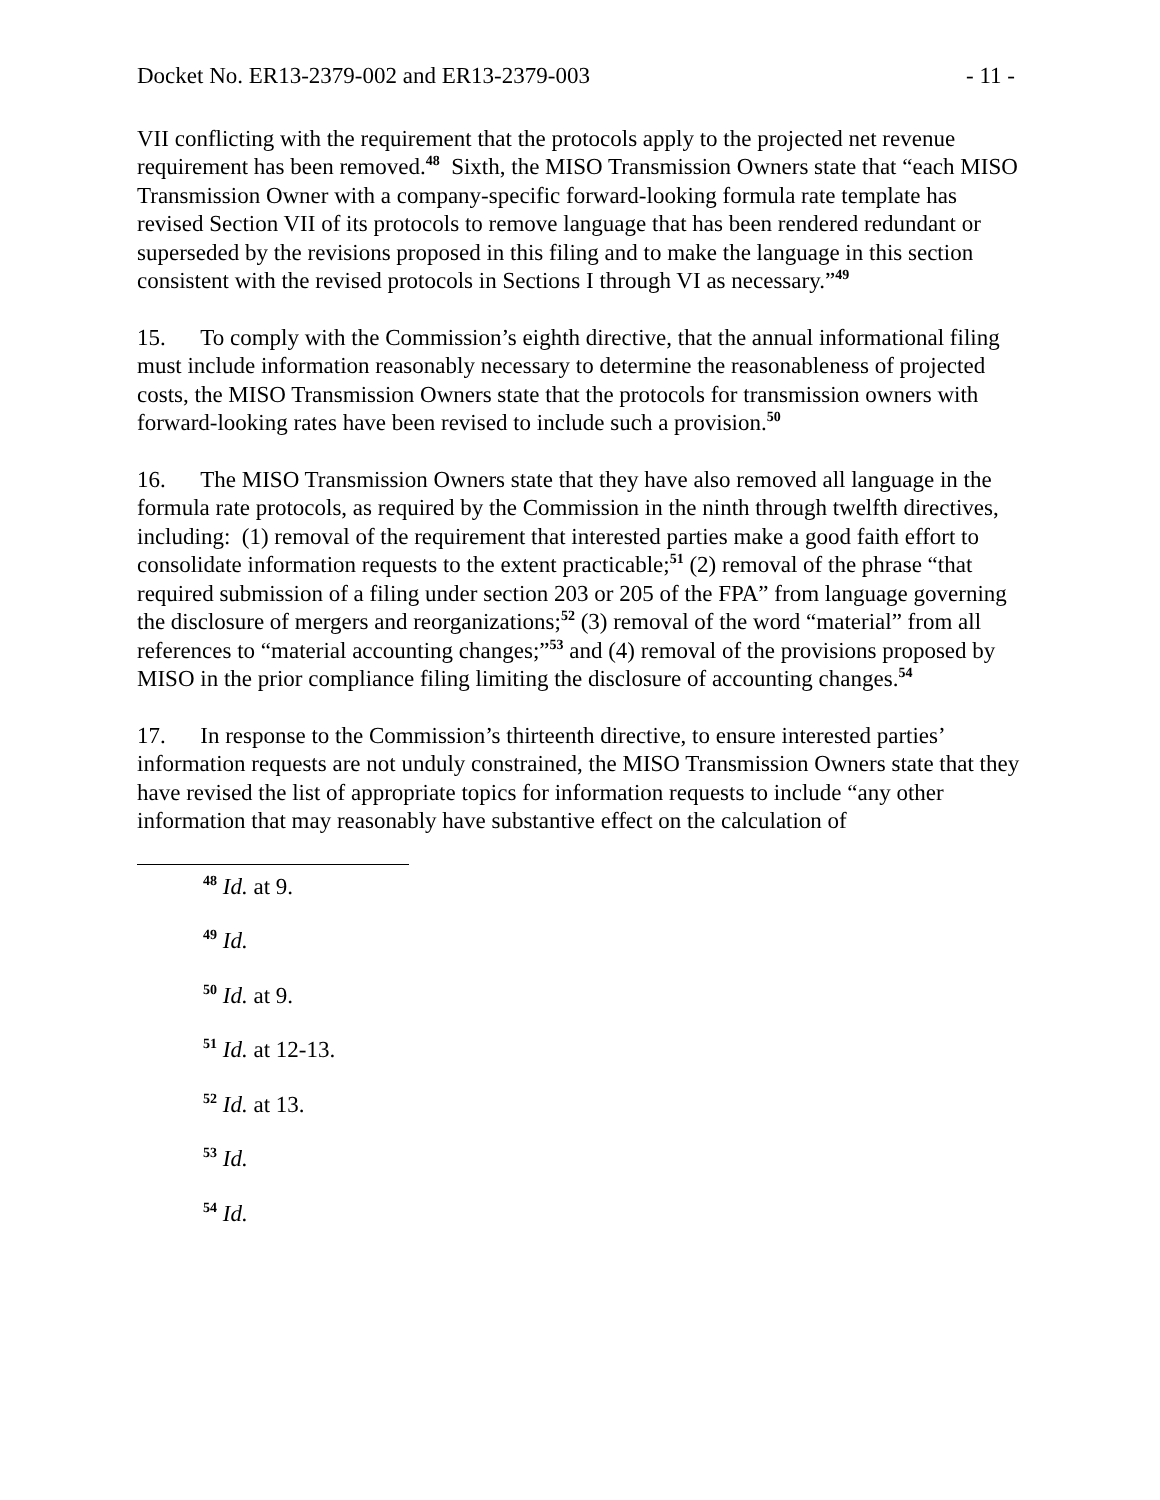Docket No. ER13-2379-002 and ER13-2379-003 - 11 -
VII conflicting with the requirement that the protocols apply to the projected net revenue requirement has been removed.<sup>48</sup> Sixth, the MISO Transmission Owners state that “each MISO Transmission Owner with a company-specific forward-looking formula rate template has revised Section VII of its protocols to remove language that has been rendered redundant or superseded by the revisions proposed in this filing and to make the language in this section consistent with the revised protocols in Sections I through VI as necessary.”<sup>49</sup>
15. To comply with the Commission’s eighth directive, that the annual informational filing must include information reasonably necessary to determine the reasonableness of projected costs, the MISO Transmission Owners state that the protocols for transmission owners with forward-looking rates have been revised to include such a provision.<sup>50</sup>
16. The MISO Transmission Owners state that they have also removed all language in the formula rate protocols, as required by the Commission in the ninth through twelfth directives, including: (1) removal of the requirement that interested parties make a good faith effort to consolidate information requests to the extent practicable;<sup>51</sup> (2) removal of the phrase “that required submission of a filing under section 203 or 205 of the FPA” from language governing the disclosure of mergers and reorganizations;<sup>52</sup> (3) removal of the word “material” from all references to “material accounting changes;”<sup>53</sup> and (4) removal of the provisions proposed by MISO in the prior compliance filing limiting the disclosure of accounting changes.<sup>54</sup>
17. In response to the Commission’s thirteenth directive, to ensure interested parties’ information requests are not unduly constrained, the MISO Transmission Owners state that they have revised the list of appropriate topics for information requests to include “any other information that may reasonably have substantive effect on the calculation of
<sup>48</sup> Id. at 9.
<sup>49</sup> Id.
<sup>50</sup> Id. at 9.
<sup>51</sup> Id. at 12-13.
<sup>52</sup> Id. at 13.
<sup>53</sup> Id.
<sup>54</sup> Id.